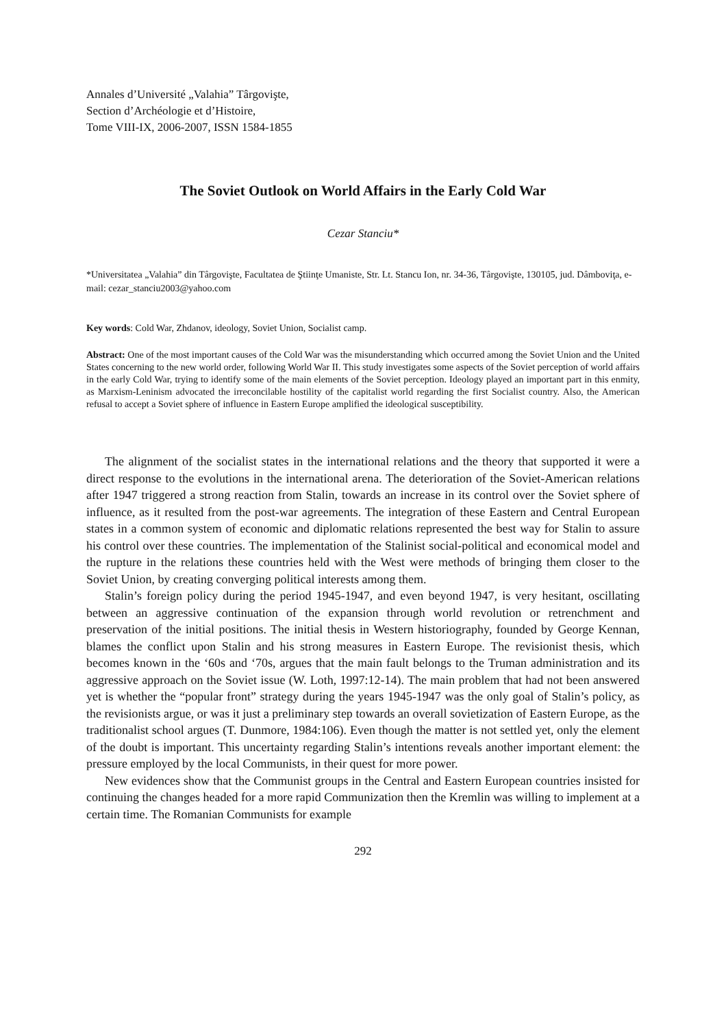Annales d’Université „Valahia” Târgovişte,
Section d’Archéologie et d’Histoire,
Tome VIII-IX, 2006-2007, ISSN 1584-1855
The Soviet Outlook on World Affairs in the Early Cold War
Cezar Stanciu*
*Universitatea „Valahia” din Târgovişte, Facultatea de Ştiinţe Umaniste, Str. Lt. Stancu Ion, nr. 34-36, Târgovişte, 130105, jud. Dâmboviţa, e-mail: cezar_stanciu2003@yahoo.com
Key words: Cold War, Zhdanov, ideology, Soviet Union, Socialist camp.
Abstract: One of the most important causes of the Cold War was the misunderstanding which occurred among the Soviet Union and the United States concerning to the new world order, following World War II. This study investigates some aspects of the Soviet perception of world affairs in the early Cold War, trying to identify some of the main elements of the Soviet perception. Ideology played an important part in this enmity, as Marxism-Leninism advocated the irreconcilable hostility of the capitalist world regarding the first Socialist country. Also, the American refusal to accept a Soviet sphere of influence in Eastern Europe amplified the ideological susceptibility.
The alignment of the socialist states in the international relations and the theory that supported it were a direct response to the evolutions in the international arena. The deterioration of the Soviet-American relations after 1947 triggered a strong reaction from Stalin, towards an increase in its control over the Soviet sphere of influence, as it resulted from the post-war agreements. The integration of these Eastern and Central European states in a common system of economic and diplomatic relations represented the best way for Stalin to assure his control over these countries. The implementation of the Stalinist social-political and economical model and the rupture in the relations these countries held with the West were methods of bringing them closer to the Soviet Union, by creating converging political interests among them.
Stalin’s foreign policy during the period 1945-1947, and even beyond 1947, is very hesitant, oscillating between an aggressive continuation of the expansion through world revolution or retrenchment and preservation of the initial positions. The initial thesis in Western historiography, founded by George Kennan, blames the conflict upon Stalin and his strong measures in Eastern Europe. The revisionist thesis, which becomes known in the ‘60s and ‘70s, argues that the main fault belongs to the Truman administration and its aggressive approach on the Soviet issue (W. Loth, 1997:12-14). The main problem that had not been answered yet is whether the “popular front” strategy during the years 1945-1947 was the only goal of Stalin’s policy, as the revisionists argue, or was it just a preliminary step towards an overall sovietization of Eastern Europe, as the traditionalist school argues (T. Dunmore, 1984:106). Even though the matter is not settled yet, only the element of the doubt is important. This uncertainty regarding Stalin’s intentions reveals another important element: the pressure employed by the local Communists, in their quest for more power.
New evidences show that the Communist groups in the Central and Eastern European countries insisted for continuing the changes headed for a more rapid Communization then the Kremlin was willing to implement at a certain time. The Romanian Communists for example
292